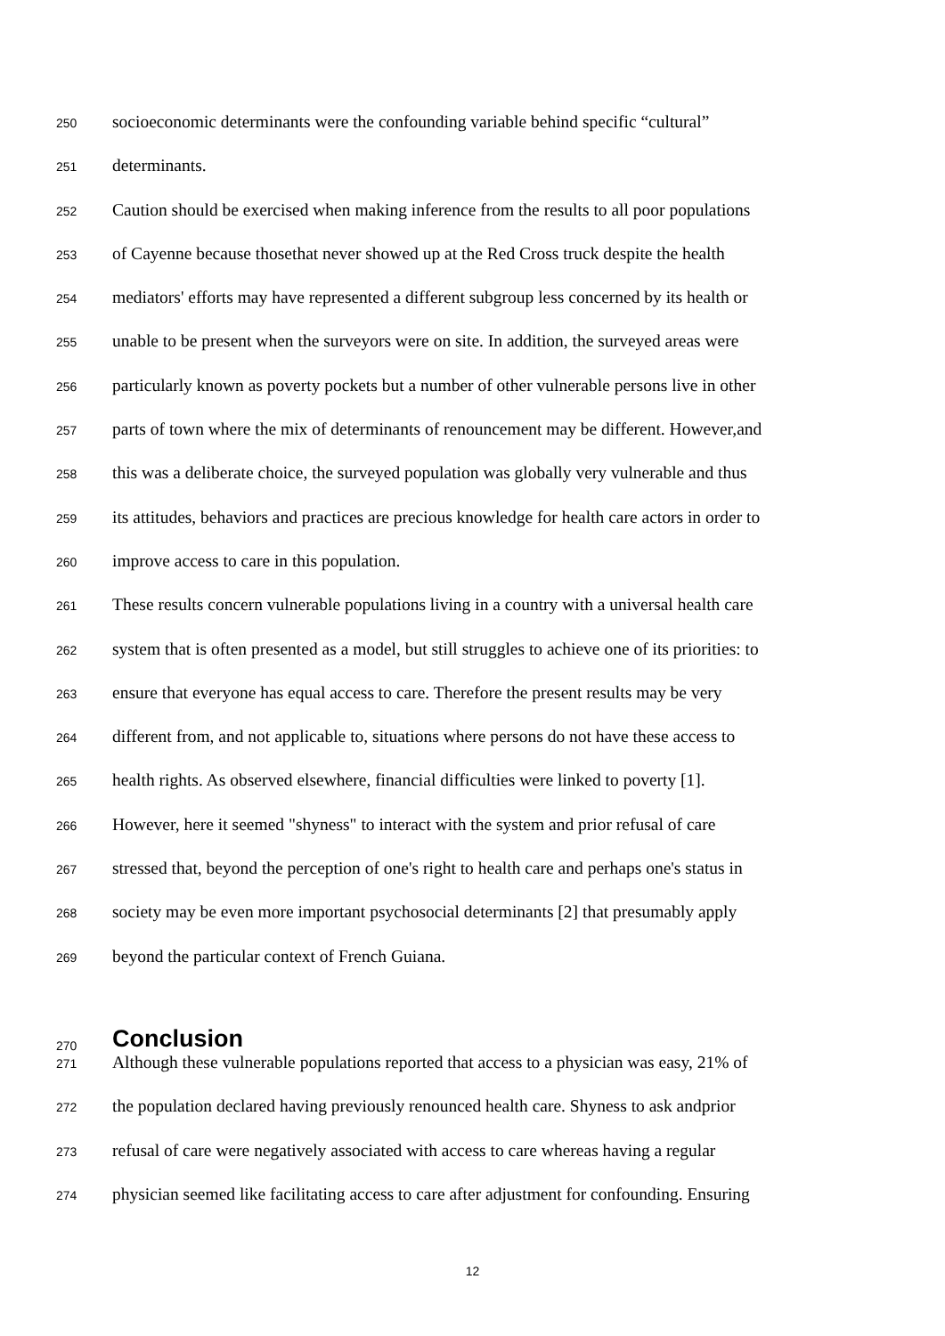250 socioeconomic determinants were the confounding variable behind specific “cultural”
251 determinants.
252 Caution should be exercised when making inference from the results to all poor populations
253 of Cayenne because thosethat never showed up at the Red Cross truck despite the health
254 mediators' efforts may have represented a different subgroup less concerned by its health or
255 unable to be present when the surveyors were on site. In addition, the surveyed areas were
256 particularly known as poverty pockets but a number of other vulnerable persons live in other
257 parts of town where the mix of determinants of renouncement may be different. However,and
258 this was a deliberate choice, the surveyed population was globally very vulnerable and thus
259 its attitudes, behaviors and practices are precious knowledge for health care actors in order to
260 improve access to care in this population.
261 These results concern vulnerable populations living in a country with a universal health care
262 system that is often presented as a model, but still struggles to achieve one of its priorities: to
263 ensure that everyone has equal access to care. Therefore the present results may be very
264 different from, and not applicable to, situations where persons do not have these access to
265 health rights. As observed elsewhere, financial difficulties were linked to poverty [1].
266 However, here it seemed "shyness" to interact with the system and prior refusal of care
267 stressed that, beyond the perception of one's right to health care and perhaps one's status in
268 society may be even more important psychosocial determinants [2] that presumably apply
269 beyond the particular context of French Guiana.
270 Conclusion
271 Although these vulnerable populations reported that access to a physician was easy, 21% of
272 the population declared having previously renounced health care. Shyness to ask andprior
273 refusal of care were negatively associated with access to care whereas having a regular
274 physician seemed like facilitating access to care after adjustment for confounding. Ensuring
12